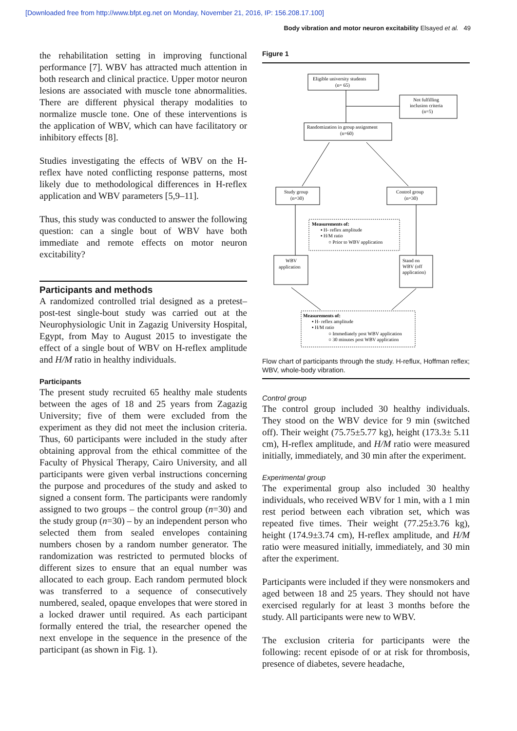[Downloaded free from http://www.bfpt.eg.net on Monday, November 21, 2016, IP: 156.208.17.100]
Body vibration and motor neuron excitability Elsayed et al. 49
the rehabilitation setting in improving functional performance [7]. WBV has attracted much attention in both research and clinical practice. Upper motor neuron lesions are associated with muscle tone abnormalities. There are different physical therapy modalities to normalize muscle tone. One of these interventions is the application of WBV, which can have facilitatory or inhibitory effects [8].
Studies investigating the effects of WBV on the H-reflex have noted conflicting response patterns, most likely due to methodological differences in H-reflex application and WBV parameters [5,9–11].
Thus, this study was conducted to answer the following question: can a single bout of WBV have both immediate and remote effects on motor neuron excitability?
Participants and methods
A randomized controlled trial designed as a pretest–post-test single-bout study was carried out at the Neurophysiologic Unit in Zagazig University Hospital, Egypt, from May to August 2015 to investigate the effect of a single bout of WBV on H-reflex amplitude and H/M ratio in healthy individuals.
Participants
The present study recruited 65 healthy male students between the ages of 18 and 25 years from Zagazig University; five of them were excluded from the experiment as they did not meet the inclusion criteria. Thus, 60 participants were included in the study after obtaining approval from the ethical committee of the Faculty of Physical Therapy, Cairo University, and all participants were given verbal instructions concerning the purpose and procedures of the study and asked to signed a consent form. The participants were randomly assigned to two groups – the control group (n=30) and the study group (n=30) – by an independent person who selected them from sealed envelopes containing numbers chosen by a random number generator. The randomization was restricted to permuted blocks of different sizes to ensure that an equal number was allocated to each group. Each random permuted block was transferred to a sequence of consecutively numbered, sealed, opaque envelopes that were stored in a locked drawer until required. As each participant formally entered the trial, the researcher opened the next envelope in the sequence in the presence of the participant (as shown in Fig. 1).
Figure 1
Eligible university students
(n= 65)
Not fulfilling
inclusion criteria
(n=5)
Randomization in group assignment
(n=60)
Study group
(n=30)
Control group
(n=30)
Measurements of:
▪ H- reflex amplitude
▪ H/M ratio
○ Prior to WBV application
WBV
application
Stand on
WBV (off
application)
Measurements of:
▪ H- reflex amplitude
▪ H/M ratio
○ Immediately post WBV application
○ 30 minutes post WBV application
Flow chart of participants through the study. H-reflux, Hoffman reflex; WBV, whole-body vibration.
Control group
The control group included 30 healthy individuals. They stood on the WBV device for 9 min (switched off). Their weight (75.75±5.77 kg), height (173.3± 5.11 cm), H-reflex amplitude, and H/M ratio were measured initially, immediately, and 30 min after the experiment.
Experimental group
The experimental group also included 30 healthy individuals, who received WBV for 1 min, with a 1 min rest period between each vibration set, which was repeated five times. Their weight (77.25±3.76 kg), height (174.9±3.74 cm), H-reflex amplitude, and H/M ratio were measured initially, immediately, and 30 min after the experiment.
Participants were included if they were nonsmokers and aged between 18 and 25 years. They should not have exercised regularly for at least 3 months before the study. All participants were new to WBV.
The exclusion criteria for participants were the following: recent episode of or at risk for thrombosis, presence of diabetes, severe headache,